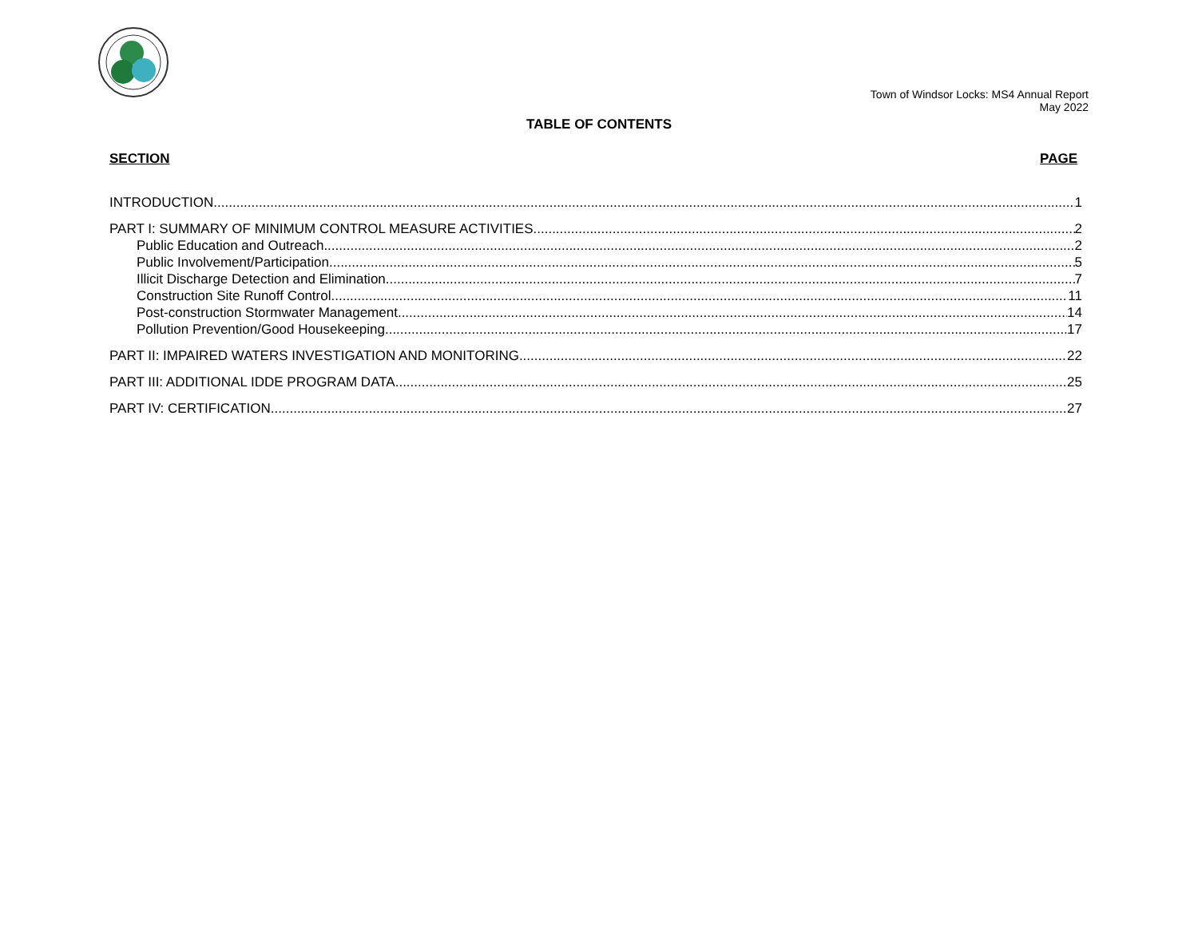Town of Windsor Locks: MS4 Annual Report
May 2022
TABLE OF CONTENTS
SECTION PAGE
INTRODUCTION 1
PART I: SUMMARY OF MINIMUM CONTROL MEASURE ACTIVITIES 2
Public Education and Outreach 2
Public Involvement/Participation 5
Illicit Discharge Detection and Elimination 7
Construction Site Runoff Control 11
Post-construction Stormwater Management 14
Pollution Prevention/Good Housekeeping 17
PART II: IMPAIRED WATERS INVESTIGATION AND MONITORING 22
PART III: ADDITIONAL IDDE PROGRAM DATA 25
PART IV: CERTIFICATION 27